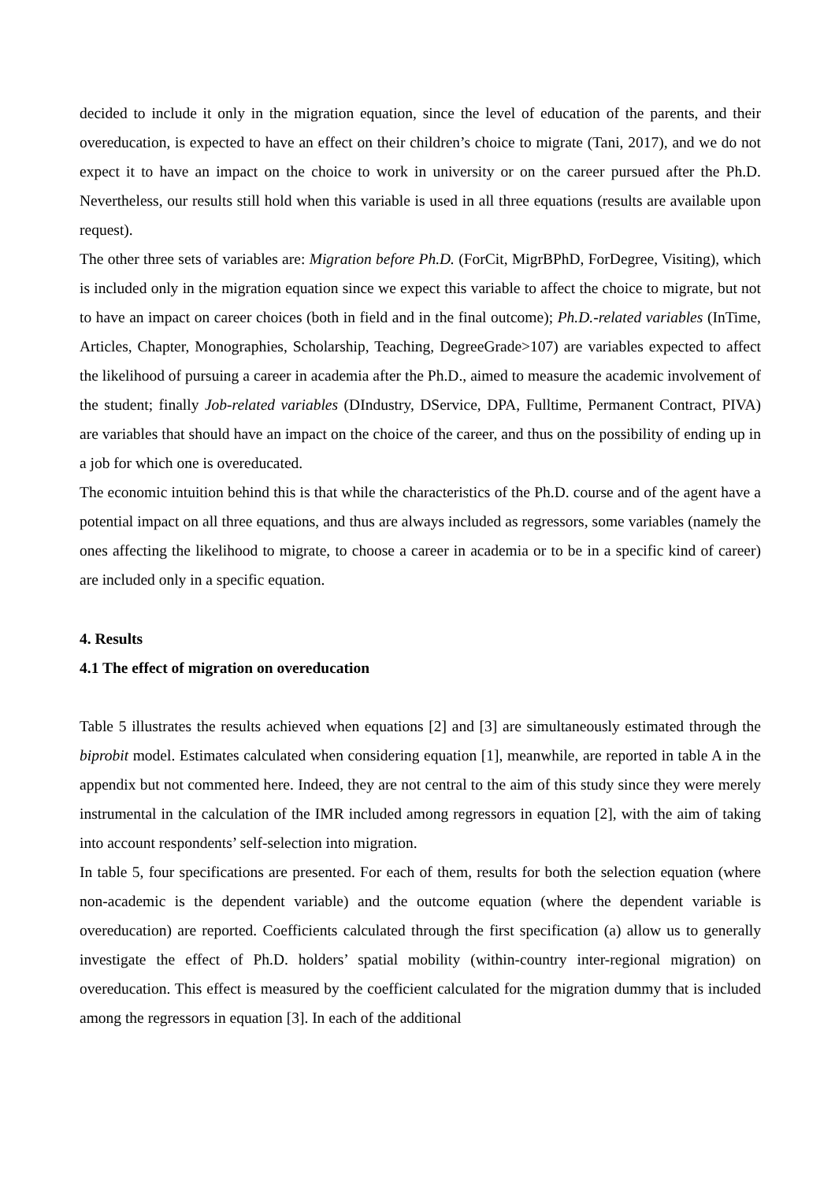decided to include it only in the migration equation, since the level of education of the parents, and their overeducation, is expected to have an effect on their children’s choice to migrate (Tani, 2017), and we do not expect it to have an impact on the choice to work in university or on the career pursued after the Ph.D. Nevertheless, our results still hold when this variable is used in all three equations (results are available upon request).
The other three sets of variables are: Migration before Ph.D. (ForCit, MigrBPhD, ForDegree, Visiting), which is included only in the migration equation since we expect this variable to affect the choice to migrate, but not to have an impact on career choices (both in field and in the final outcome); Ph.D.-related variables (InTime, Articles, Chapter, Monographies, Scholarship, Teaching, DegreeGrade>107) are variables expected to affect the likelihood of pursuing a career in academia after the Ph.D., aimed to measure the academic involvement of the student; finally Job-related variables (DIndustry, DService, DPA, Fulltime, Permanent Contract, PIVA) are variables that should have an impact on the choice of the career, and thus on the possibility of ending up in a job for which one is overeducated.
The economic intuition behind this is that while the characteristics of the Ph.D. course and of the agent have a potential impact on all three equations, and thus are always included as regressors, some variables (namely the ones affecting the likelihood to migrate, to choose a career in academia or to be in a specific kind of career) are included only in a specific equation.
4. Results
4.1 The effect of migration on overeducation
Table 5 illustrates the results achieved when equations [2] and [3] are simultaneously estimated through the biprobit model. Estimates calculated when considering equation [1], meanwhile, are reported in table A in the appendix but not commented here. Indeed, they are not central to the aim of this study since they were merely instrumental in the calculation of the IMR included among regressors in equation [2], with the aim of taking into account respondents’ self-selection into migration.
In table 5, four specifications are presented. For each of them, results for both the selection equation (where non-academic is the dependent variable) and the outcome equation (where the dependent variable is overeducation) are reported. Coefficients calculated through the first specification (a) allow us to generally investigate the effect of Ph.D. holders’ spatial mobility (within-country inter-regional migration) on overeducation. This effect is measured by the coefficient calculated for the migration dummy that is included among the regressors in equation [3]. In each of the additional